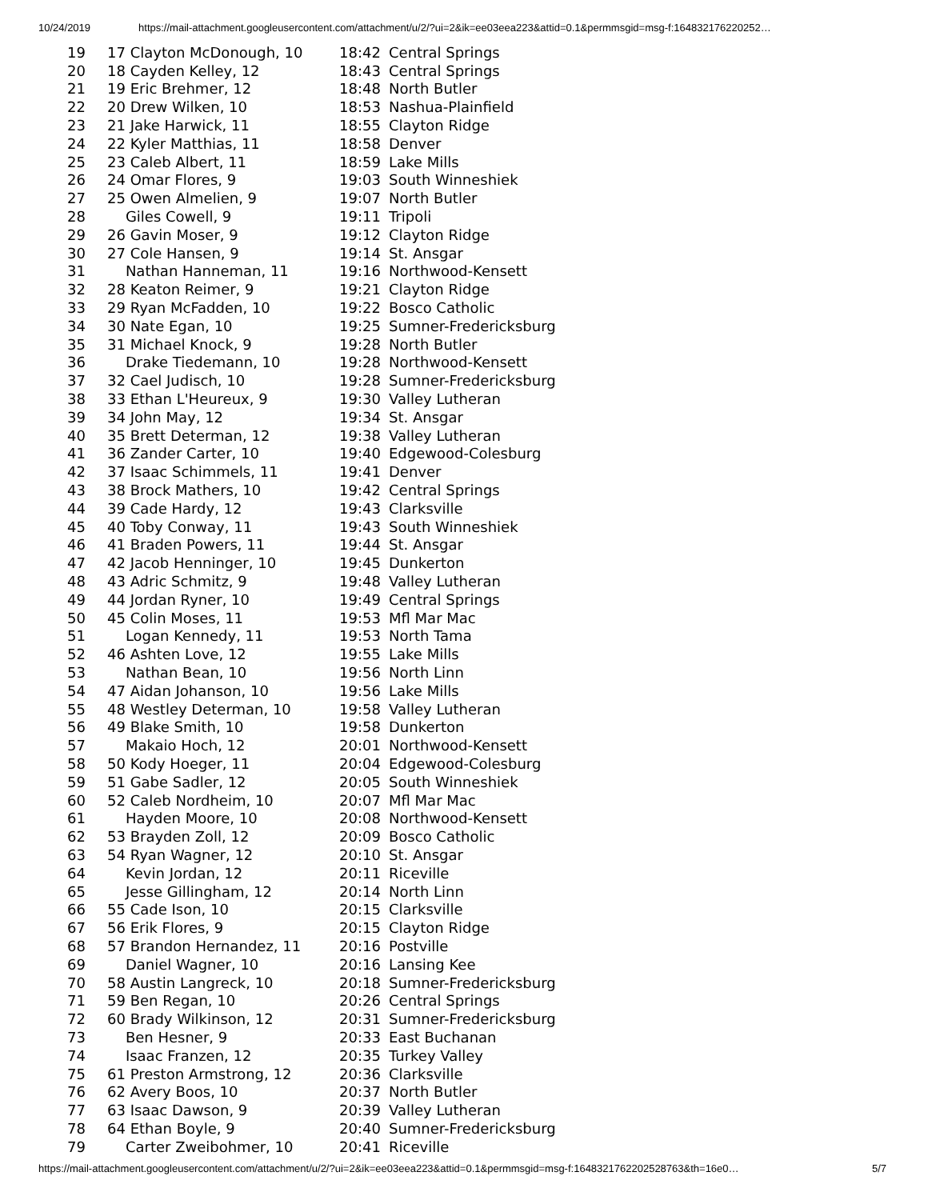10/24/2019 https://mail-attachment.googleusercontent.com/attachment/u/2/?ui=2&ik=ee03eea223&attid=0.1&permmsgid=msg-f:164832176220252…
| 19 | 17 Clayton McDonough, 10 | 18:42 | Central Springs |
| 20 | 18 Cayden Kelley, 12 | 18:43 | Central Springs |
| 21 | 19 Eric Brehmer, 12 | 18:48 | North Butler |
| 22 | 20 Drew Wilken, 10 | 18:53 | Nashua-Plainfield |
| 23 | 21 Jake Harwick, 11 | 18:55 | Clayton Ridge |
| 24 | 22 Kyler Matthias, 11 | 18:58 | Denver |
| 25 | 23 Caleb Albert, 11 | 18:59 | Lake Mills |
| 26 | 24 Omar Flores, 9 | 19:03 | South Winneshiek |
| 27 | 25 Owen Almelien, 9 | 19:07 | North Butler |
| 28 | Giles Cowell, 9 | 19:11 | Tripoli |
| 29 | 26 Gavin Moser, 9 | 19:12 | Clayton Ridge |
| 30 | 27 Cole Hansen, 9 | 19:14 | St. Ansgar |
| 31 | Nathan Hanneman, 11 | 19:16 | Northwood-Kensett |
| 32 | 28 Keaton Reimer, 9 | 19:21 | Clayton Ridge |
| 33 | 29 Ryan McFadden, 10 | 19:22 | Bosco Catholic |
| 34 | 30 Nate Egan, 10 | 19:25 | Sumner-Fredericksburg |
| 35 | 31 Michael Knock, 9 | 19:28 | North Butler |
| 36 | Drake Tiedemann, 10 | 19:28 | Northwood-Kensett |
| 37 | 32 Cael Judisch, 10 | 19:28 | Sumner-Fredericksburg |
| 38 | 33 Ethan L'Heureux, 9 | 19:30 | Valley Lutheran |
| 39 | 34 John May, 12 | 19:34 | St. Ansgar |
| 40 | 35 Brett Determan, 12 | 19:38 | Valley Lutheran |
| 41 | 36 Zander Carter, 10 | 19:40 | Edgewood-Colesburg |
| 42 | 37 Isaac Schimmels, 11 | 19:41 | Denver |
| 43 | 38 Brock Mathers, 10 | 19:42 | Central Springs |
| 44 | 39 Cade Hardy, 12 | 19:43 | Clarksville |
| 45 | 40 Toby Conway, 11 | 19:43 | South Winneshiek |
| 46 | 41 Braden Powers, 11 | 19:44 | St. Ansgar |
| 47 | 42 Jacob Henninger, 10 | 19:45 | Dunkerton |
| 48 | 43 Adric Schmitz, 9 | 19:48 | Valley Lutheran |
| 49 | 44 Jordan Ryner, 10 | 19:49 | Central Springs |
| 50 | 45 Colin Moses, 11 | 19:53 | Mfl Mar Mac |
| 51 | Logan Kennedy, 11 | 19:53 | North Tama |
| 52 | 46 Ashten Love, 12 | 19:55 | Lake Mills |
| 53 | Nathan Bean, 10 | 19:56 | North Linn |
| 54 | 47 Aidan Johanson, 10 | 19:56 | Lake Mills |
| 55 | 48 Westley Determan, 10 | 19:58 | Valley Lutheran |
| 56 | 49 Blake Smith, 10 | 19:58 | Dunkerton |
| 57 | Makaio Hoch, 12 | 20:01 | Northwood-Kensett |
| 58 | 50 Kody Hoeger, 11 | 20:04 | Edgewood-Colesburg |
| 59 | 51 Gabe Sadler, 12 | 20:05 | South Winneshiek |
| 60 | 52 Caleb Nordheim, 10 | 20:07 | Mfl Mar Mac |
| 61 | Hayden Moore, 10 | 20:08 | Northwood-Kensett |
| 62 | 53 Brayden Zoll, 12 | 20:09 | Bosco Catholic |
| 63 | 54 Ryan Wagner, 12 | 20:10 | St. Ansgar |
| 64 | Kevin Jordan, 12 | 20:11 | Riceville |
| 65 | Jesse Gillingham, 12 | 20:14 | North Linn |
| 66 | 55 Cade Ison, 10 | 20:15 | Clarksville |
| 67 | 56 Erik Flores, 9 | 20:15 | Clayton Ridge |
| 68 | 57 Brandon Hernandez, 11 | 20:16 | Postville |
| 69 | Daniel Wagner, 10 | 20:16 | Lansing Kee |
| 70 | 58 Austin Langreck, 10 | 20:18 | Sumner-Fredericksburg |
| 71 | 59 Ben Regan, 10 | 20:26 | Central Springs |
| 72 | 60 Brady Wilkinson, 12 | 20:31 | Sumner-Fredericksburg |
| 73 | Ben Hesner, 9 | 20:33 | East Buchanan |
| 74 | Isaac Franzen, 12 | 20:35 | Turkey Valley |
| 75 | 61 Preston Armstrong, 12 | 20:36 | Clarksville |
| 76 | 62 Avery Boos, 10 | 20:37 | North Butler |
| 77 | 63 Isaac Dawson, 9 | 20:39 | Valley Lutheran |
| 78 | 64 Ethan Boyle, 9 | 20:40 | Sumner-Fredericksburg |
| 79 | Carter Zweibohmer, 10 | 20:41 | Riceville |
https://mail-attachment.googleusercontent.com/attachment/u/2/?ui=2&ik=ee03eea223&attid=0.1&permmsgid=msg-f:1648321762202528763&th=16e0… 5/7